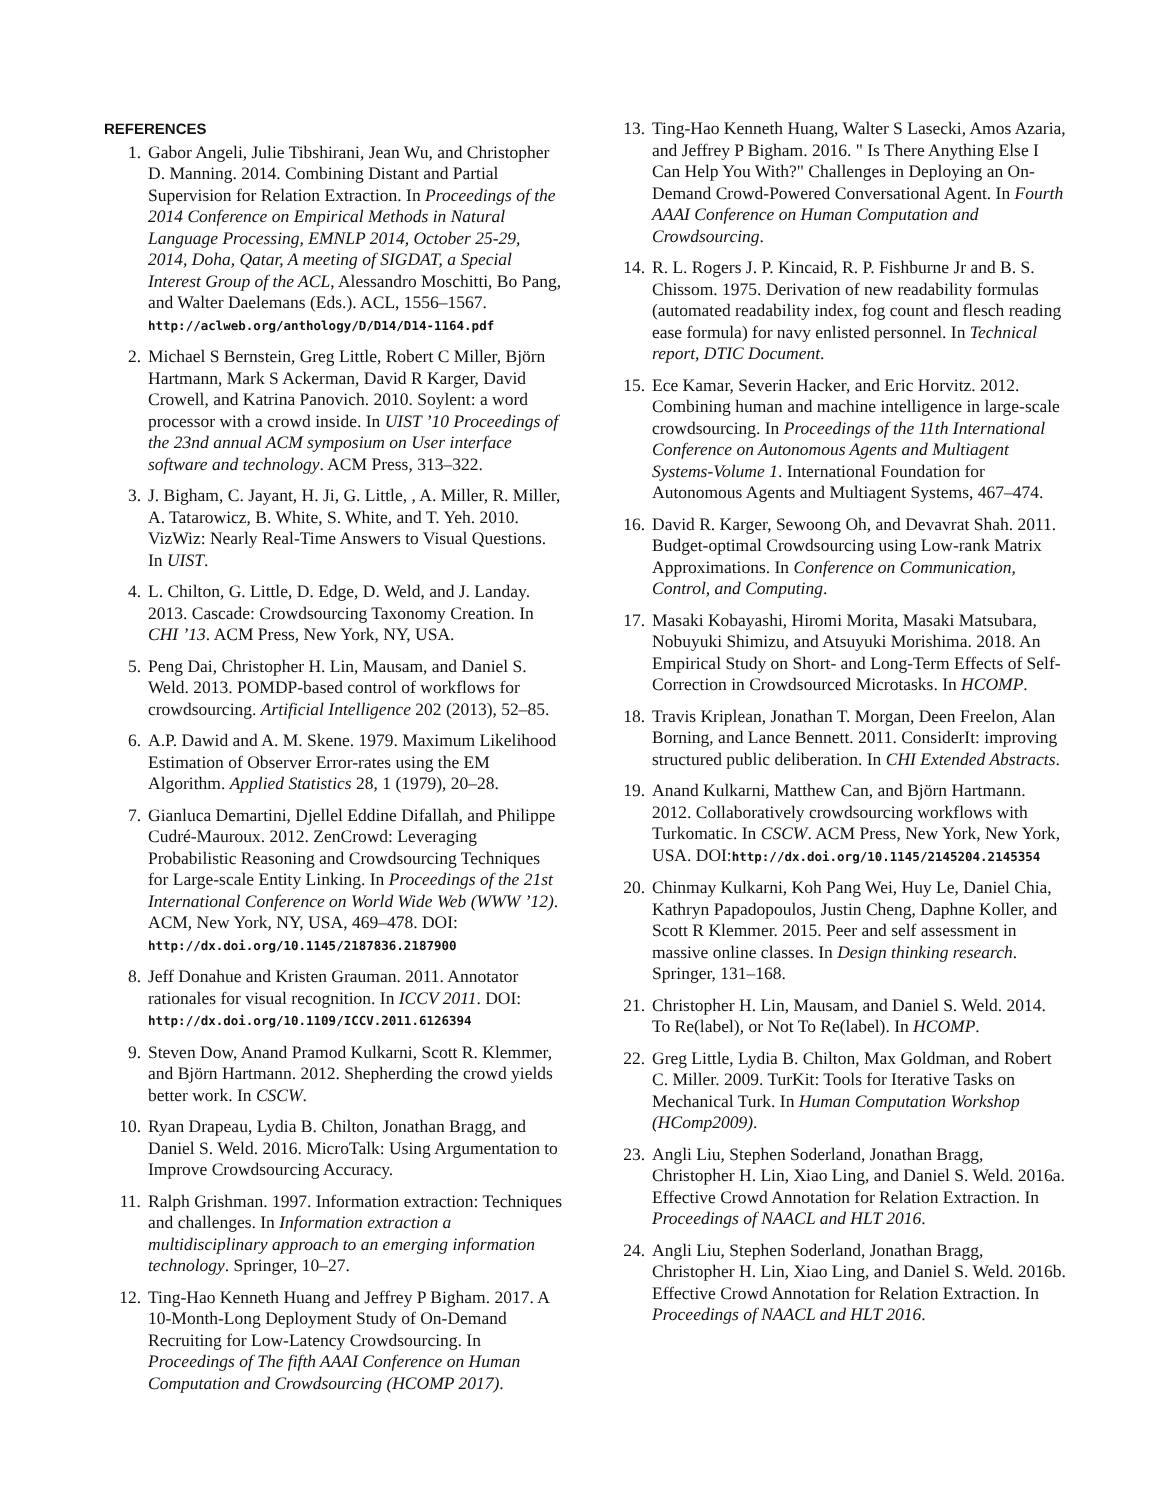REFERENCES
1. Gabor Angeli, Julie Tibshirani, Jean Wu, and Christopher D. Manning. 2014. Combining Distant and Partial Supervision for Relation Extraction. In Proceedings of the 2014 Conference on Empirical Methods in Natural Language Processing, EMNLP 2014, October 25-29, 2014, Doha, Qatar, A meeting of SIGDAT, a Special Interest Group of the ACL, Alessandro Moschitti, Bo Pang, and Walter Daelemans (Eds.). ACL, 1556–1567.
http://aclweb.org/anthology/D/D14/D14-1164.pdf
2. Michael S Bernstein, Greg Little, Robert C Miller, Björn Hartmann, Mark S Ackerman, David R Karger, David Crowell, and Katrina Panovich. 2010. Soylent: a word processor with a crowd inside. In UIST ’10 Proceedings of the 23nd annual ACM symposium on User interface software and technology. ACM Press, 313–322.
3. J. Bigham, C. Jayant, H. Ji, G. Little, , A. Miller, R. Miller, A. Tatarowicz, B. White, S. White, and T. Yeh. 2010. VizWiz: Nearly Real-Time Answers to Visual Questions. In UIST.
4. L. Chilton, G. Little, D. Edge, D. Weld, and J. Landay. 2013. Cascade: Crowdsourcing Taxonomy Creation. In CHI ’13. ACM Press, New York, NY, USA.
5. Peng Dai, Christopher H. Lin, Mausam, and Daniel S. Weld. 2013. POMDP-based control of workflows for crowdsourcing. Artificial Intelligence 202 (2013), 52–85.
6. A.P. Dawid and A. M. Skene. 1979. Maximum Likelihood Estimation of Observer Error-rates using the EM Algorithm. Applied Statistics 28, 1 (1979), 20–28.
7. Gianluca Demartini, Djellel Eddine Difallah, and Philippe Cudré-Mauroux. 2012. ZenCrowd: Leveraging Probabilistic Reasoning and Crowdsourcing Techniques for Large-scale Entity Linking. In Proceedings of the 21st International Conference on World Wide Web (WWW ’12). ACM, New York, NY, USA, 469–478. DOI: http://dx.doi.org/10.1145/2187836.2187900
8. Jeff Donahue and Kristen Grauman. 2011. Annotator rationales for visual recognition. In ICCV 2011. DOI: http://dx.doi.org/10.1109/ICCV.2011.6126394
9. Steven Dow, Anand Pramod Kulkarni, Scott R. Klemmer, and Björn Hartmann. 2012. Shepherding the crowd yields better work. In CSCW.
10. Ryan Drapeau, Lydia B. Chilton, Jonathan Bragg, and Daniel S. Weld. 2016. MicroTalk: Using Argumentation to Improve Crowdsourcing Accuracy.
11. Ralph Grishman. 1997. Information extraction: Techniques and challenges. In Information extraction a multidisciplinary approach to an emerging information technology. Springer, 10–27.
12. Ting-Hao Kenneth Huang and Jeffrey P Bigham. 2017. A 10-Month-Long Deployment Study of On-Demand Recruiting for Low-Latency Crowdsourcing. In Proceedings of The fifth AAAI Conference on Human Computation and Crowdsourcing (HCOMP 2017).
13. Ting-Hao Kenneth Huang, Walter S Lasecki, Amos Azaria, and Jeffrey P Bigham. 2016. " Is There Anything Else I Can Help You With?" Challenges in Deploying an On-Demand Crowd-Powered Conversational Agent. In Fourth AAAI Conference on Human Computation and Crowdsourcing.
14. R. L. Rogers J. P. Kincaid, R. P. Fishburne Jr and B. S. Chissom. 1975. Derivation of new readability formulas (automated readability index, fog count and flesch reading ease formula) for navy enlisted personnel. In Technical report, DTIC Document.
15. Ece Kamar, Severin Hacker, and Eric Horvitz. 2012. Combining human and machine intelligence in large-scale crowdsourcing. In Proceedings of the 11th International Conference on Autonomous Agents and Multiagent Systems-Volume 1. International Foundation for Autonomous Agents and Multiagent Systems, 467–474.
16. David R. Karger, Sewoong Oh, and Devavrat Shah. 2011. Budget-optimal Crowdsourcing using Low-rank Matrix Approximations. In Conference on Communication, Control, and Computing.
17. Masaki Kobayashi, Hiromi Morita, Masaki Matsubara, Nobuyuki Shimizu, and Atsuyuki Morishima. 2018. An Empirical Study on Short- and Long-Term Effects of Self-Correction in Crowdsourced Microtasks. In HCOMP.
18. Travis Kriplean, Jonathan T. Morgan, Deen Freelon, Alan Borning, and Lance Bennett. 2011. ConsiderIt: improving structured public deliberation. In CHI Extended Abstracts.
19. Anand Kulkarni, Matthew Can, and Björn Hartmann. 2012. Collaboratively crowdsourcing workflows with Turkomatic. In CSCW. ACM Press, New York, New York, USA. DOI:http://dx.doi.org/10.1145/2145204.2145354
20. Chinmay Kulkarni, Koh Pang Wei, Huy Le, Daniel Chia, Kathryn Papadopoulos, Justin Cheng, Daphne Koller, and Scott R Klemmer. 2015. Peer and self assessment in massive online classes. In Design thinking research. Springer, 131–168.
21. Christopher H. Lin, Mausam, and Daniel S. Weld. 2014. To Re(label), or Not To Re(label). In HCOMP.
22. Greg Little, Lydia B. Chilton, Max Goldman, and Robert C. Miller. 2009. TurKit: Tools for Iterative Tasks on Mechanical Turk. In Human Computation Workshop (HComp2009).
23. Angli Liu, Stephen Soderland, Jonathan Bragg, Christopher H. Lin, Xiao Ling, and Daniel S. Weld. 2016a. Effective Crowd Annotation for Relation Extraction. In Proceedings of NAACL and HLT 2016.
24. Angli Liu, Stephen Soderland, Jonathan Bragg, Christopher H. Lin, Xiao Ling, and Daniel S. Weld. 2016b. Effective Crowd Annotation for Relation Extraction. In Proceedings of NAACL and HLT 2016.